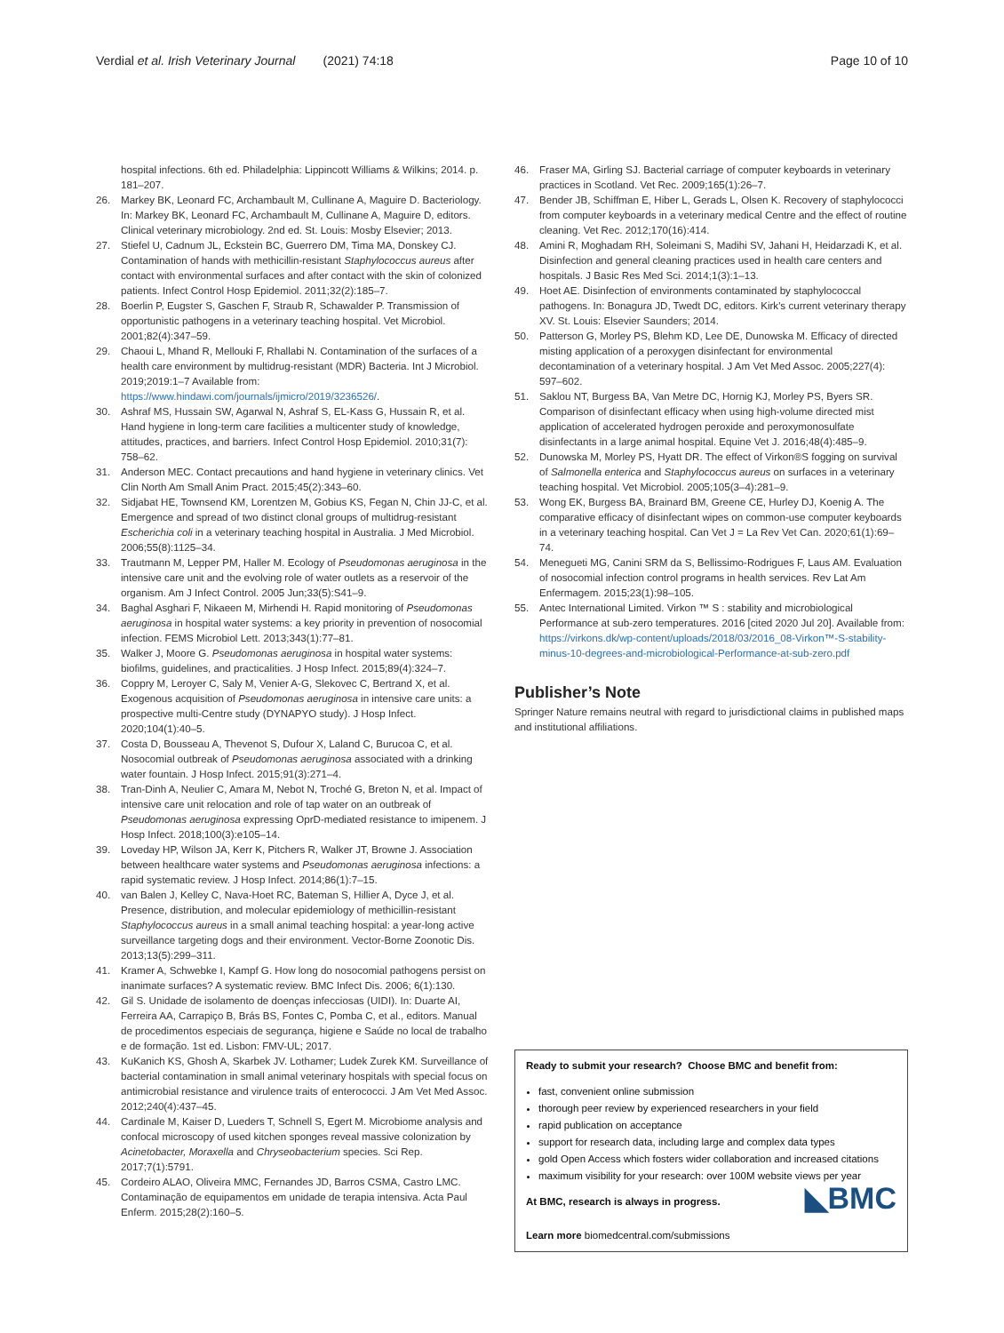Verdial et al. Irish Veterinary Journal (2021) 74:18 Page 10 of 10
hospital infections. 6th ed. Philadelphia: Lippincott Williams & Wilkins; 2014. p. 181–207.
26. Markey BK, Leonard FC, Archambault M, Cullinane A, Maguire D. Bacteriology. In: Markey BK, Leonard FC, Archambault M, Cullinane A, Maguire D, editors. Clinical veterinary microbiology. 2nd ed. St. Louis: Mosby Elsevier; 2013.
27. Stiefel U, Cadnum JL, Eckstein BC, Guerrero DM, Tima MA, Donskey CJ. Contamination of hands with methicillin-resistant Staphylococcus aureus after contact with environmental surfaces and after contact with the skin of colonized patients. Infect Control Hosp Epidemiol. 2011;32(2):185–7.
28. Boerlin P, Eugster S, Gaschen F, Straub R, Schawalder P. Transmission of opportunistic pathogens in a veterinary teaching hospital. Vet Microbiol. 2001;82(4):347–59.
29. Chaoui L, Mhand R, Mellouki F, Rhallabi N. Contamination of the surfaces of a health care environment by multidrug-resistant (MDR) Bacteria. Int J Microbiol. 2019;2019:1–7 Available from: https://www.hindawi.com/journals/ijmicro/2019/3236526/.
30. Ashraf MS, Hussain SW, Agarwal N, Ashraf S, EL-Kass G, Hussain R, et al. Hand hygiene in long-term care facilities a multicenter study of knowledge, attitudes, practices, and barriers. Infect Control Hosp Epidemiol. 2010;31(7): 758–62.
31. Anderson MEC. Contact precautions and hand hygiene in veterinary clinics. Vet Clin North Am Small Anim Pract. 2015;45(2):343–60.
32. Sidjabat HE, Townsend KM, Lorentzen M, Gobius KS, Fegan N, Chin JJ-C, et al. Emergence and spread of two distinct clonal groups of multidrug-resistant Escherichia coli in a veterinary teaching hospital in Australia. J Med Microbiol. 2006;55(8):1125–34.
33. Trautmann M, Lepper PM, Haller M. Ecology of Pseudomonas aeruginosa in the intensive care unit and the evolving role of water outlets as a reservoir of the organism. Am J Infect Control. 2005 Jun;33(5):S41–9.
34. Baghal Asghari F, Nikaeen M, Mirhendi H. Rapid monitoring of Pseudomonas aeruginosa in hospital water systems: a key priority in prevention of nosocomial infection. FEMS Microbiol Lett. 2013;343(1):77–81.
35. Walker J, Moore G. Pseudomonas aeruginosa in hospital water systems: biofilms, guidelines, and practicalities. J Hosp Infect. 2015;89(4):324–7.
36. Coppry M, Leroyer C, Saly M, Venier A-G, Slekovec C, Bertrand X, et al. Exogenous acquisition of Pseudomonas aeruginosa in intensive care units: a prospective multi-Centre study (DYNAPYO study). J Hosp Infect. 2020;104(1):40–5.
37. Costa D, Bousseau A, Thevenot S, Dufour X, Laland C, Burucoa C, et al. Nosocomial outbreak of Pseudomonas aeruginosa associated with a drinking water fountain. J Hosp Infect. 2015;91(3):271–4.
38. Tran-Dinh A, Neulier C, Amara M, Nebot N, Troché G, Breton N, et al. Impact of intensive care unit relocation and role of tap water on an outbreak of Pseudomonas aeruginosa expressing OprD-mediated resistance to imipenem. J Hosp Infect. 2018;100(3):e105–14.
39. Loveday HP, Wilson JA, Kerr K, Pitchers R, Walker JT, Browne J. Association between healthcare water systems and Pseudomonas aeruginosa infections: a rapid systematic review. J Hosp Infect. 2014;86(1):7–15.
40. van Balen J, Kelley C, Nava-Hoet RC, Bateman S, Hillier A, Dyce J, et al. Presence, distribution, and molecular epidemiology of methicillin-resistant Staphylococcus aureus in a small animal teaching hospital: a year-long active surveillance targeting dogs and their environment. Vector-Borne Zoonotic Dis. 2013;13(5):299–311.
41. Kramer A, Schwebke I, Kampf G. How long do nosocomial pathogens persist on inanimate surfaces? A systematic review. BMC Infect Dis. 2006; 6(1):130.
42. Gil S. Unidade de isolamento de doenças infecciosas (UIDI). In: Duarte AI, Ferreira AA, Carrapiço B, Brás BS, Fontes C, Pomba C, et al., editors. Manual de procedimentos especiais de segurança, higiene e Saúde no local de trabalho e de formação. 1st ed. Lisbon: FMV-UL; 2017.
43. KuKanich KS, Ghosh A, Skarbek JV. Lothamer; Ludek Zurek KM. Surveillance of bacterial contamination in small animal veterinary hospitals with special focus on antimicrobial resistance and virulence traits of enterococci. J Am Vet Med Assoc. 2012;240(4):437–45.
44. Cardinale M, Kaiser D, Lueders T, Schnell S, Egert M. Microbiome analysis and confocal microscopy of used kitchen sponges reveal massive colonization by Acinetobacter, Moraxella and Chryseobacterium species. Sci Rep. 2017;7(1):5791.
45. Cordeiro ALAO, Oliveira MMC, Fernandes JD, Barros CSMA, Castro LMC. Contaminação de equipamentos em unidade de terapia intensiva. Acta Paul Enferm. 2015;28(2):160–5.
46. Fraser MA, Girling SJ. Bacterial carriage of computer keyboards in veterinary practices in Scotland. Vet Rec. 2009;165(1):26–7.
47. Bender JB, Schiffman E, Hiber L, Gerads L, Olsen K. Recovery of staphylococci from computer keyboards in a veterinary medical Centre and the effect of routine cleaning. Vet Rec. 2012;170(16):414.
48. Amini R, Moghadam RH, Soleimani S, Madihi SV, Jahani H, Heidarzadi K, et al. Disinfection and general cleaning practices used in health care centers and hospitals. J Basic Res Med Sci. 2014;1(3):1–13.
49. Hoet AE. Disinfection of environments contaminated by staphylococcal pathogens. In: Bonagura JD, Twedt DC, editors. Kirk's current veterinary therapy XV. St. Louis: Elsevier Saunders; 2014.
50. Patterson G, Morley PS, Blehm KD, Lee DE, Dunowska M. Efficacy of directed misting application of a peroxygen disinfectant for environmental decontamination of a veterinary hospital. J Am Vet Med Assoc. 2005;227(4): 597–602.
51. Saklou NT, Burgess BA, Van Metre DC, Hornig KJ, Morley PS, Byers SR. Comparison of disinfectant efficacy when using high-volume directed mist application of accelerated hydrogen peroxide and peroxymonosulfate disinfectants in a large animal hospital. Equine Vet J. 2016;48(4):485–9.
52. Dunowska M, Morley PS, Hyatt DR. The effect of Virkon®S fogging on survival of Salmonella enterica and Staphylococcus aureus on surfaces in a veterinary teaching hospital. Vet Microbiol. 2005;105(3–4):281–9.
53. Wong EK, Burgess BA, Brainard BM, Greene CE, Hurley DJ, Koenig A. The comparative efficacy of disinfectant wipes on common-use computer keyboards in a veterinary teaching hospital. Can Vet J = La Rev Vet Can. 2020;61(1):69–74.
54. Menegueti MG, Canini SRM da S, Bellissimo-Rodrigues F, Laus AM. Evaluation of nosocomial infection control programs in health services. Rev Lat Am Enfermagem. 2015;23(1):98–105.
55. Antec International Limited. Virkon ™ S : stability and microbiological Performance at sub-zero temperatures. 2016 [cited 2020 Jul 20]. Available from: https://virkons.dk/wp-content/uploads/2018/03/2016_08-Virkon™-S-stability-minus-10-degrees-and-microbiological-Performance-at-sub-zero.pdf
Publisher’s Note
Springer Nature remains neutral with regard to jurisdictional claims in published maps and institutional affiliations.
Ready to submit your research? Choose BMC and benefit from:
fast, convenient online submission
thorough peer review by experienced researchers in your field
rapid publication on acceptance
support for research data, including large and complex data types
gold Open Access which fosters wider collaboration and increased citations
maximum visibility for your research: over 100M website views per year
◣BMC At BMC, research is always in progress.
Learn more biomedcentral.com/submissions